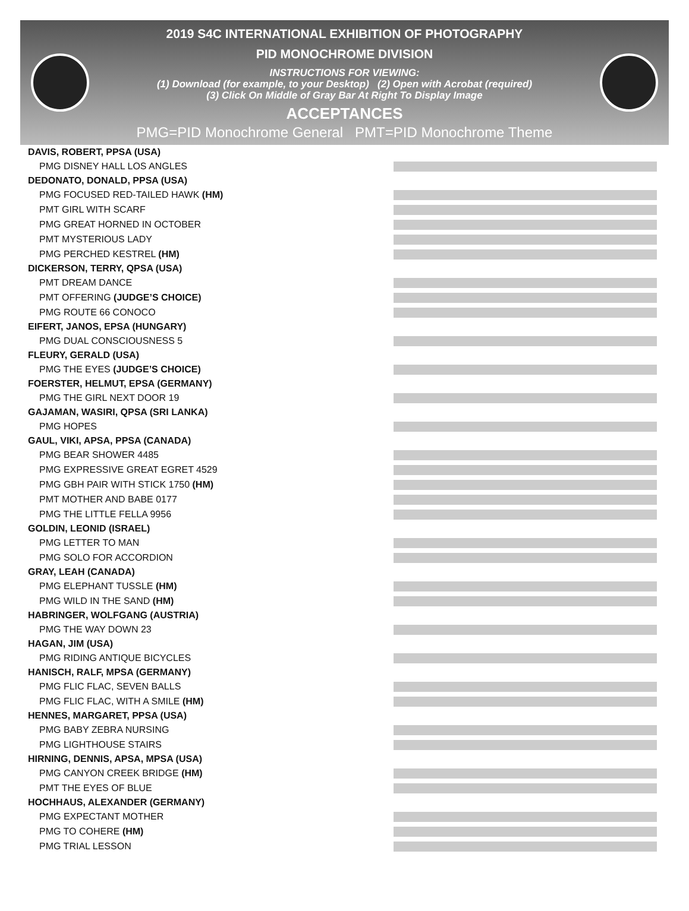2019 S4C INTERNATIONAL EXHIBITION OF PHOTOGRAPHY
PID MONOCHROME DIVISION
INSTRUCTIONS FOR VIEWING:
(1) Download (for example, to your Desktop) (2) Open with Acrobat (required)
(3) Click On Middle of Gray Bar At Right To Display Image
ACCEPTANCES
PMG=PID Monochrome General PMT=PID Monochrome Theme
DAVIS, ROBERT, PPSA (USA)
PMG DISNEY HALL LOS ANGLES
DEDONATO, DONALD, PPSA (USA)
PMG FOCUSED RED-TAILED HAWK (HM)
PMT GIRL WITH SCARF
PMG GREAT HORNED IN OCTOBER
PMT MYSTERIOUS LADY
PMG PERCHED KESTREL (HM)
DICKERSON, TERRY, QPSA (USA)
PMT DREAM DANCE
PMT OFFERING (JUDGE’S CHOICE)
PMG ROUTE 66 CONOCO
EIFERT, JANOS, EPSA (HUNGARY)
PMG DUAL CONSCIOUSNESS 5
FLEURY, GERALD (USA)
PMG THE EYES (JUDGE’S CHOICE)
FOERSTER, HELMUT, EPSA (GERMANY)
PMG THE GIRL NEXT DOOR 19
GAJAMAN, WASIRI, QPSA (SRI LANKA)
PMG HOPES
GAUL, VIKI, APSA, PPSA (CANADA)
PMG BEAR SHOWER 4485
PMG EXPRESSIVE GREAT EGRET 4529
PMG GBH PAIR WITH STICK 1750 (HM)
PMT MOTHER AND BABE 0177
PMG THE LITTLE FELLA 9956
GOLDIN, LEONID (ISRAEL)
PMG LETTER TO MAN
PMG SOLO FOR ACCORDION
GRAY, LEAH (CANADA)
PMG ELEPHANT TUSSLE (HM)
PMG WILD IN THE SAND (HM)
HABRINGER, WOLFGANG (AUSTRIA)
PMG THE WAY DOWN 23
HAGAN, JIM (USA)
PMG RIDING ANTIQUE BICYCLES
HANISCH, RALF, MPSA (GERMANY)
PMG FLIC FLAC, SEVEN BALLS
PMG FLIC FLAC, WITH A SMILE (HM)
HENNES, MARGARET, PPSA (USA)
PMG BABY ZEBRA NURSING
PMG LIGHTHOUSE STAIRS
HIRNING, DENNIS, APSA, MPSA (USA)
PMG CANYON CREEK BRIDGE (HM)
PMT THE EYES OF BLUE
HOCHHAUS, ALEXANDER (GERMANY)
PMG EXPECTANT MOTHER
PMG TO COHERE (HM)
PMG TRIAL LESSON